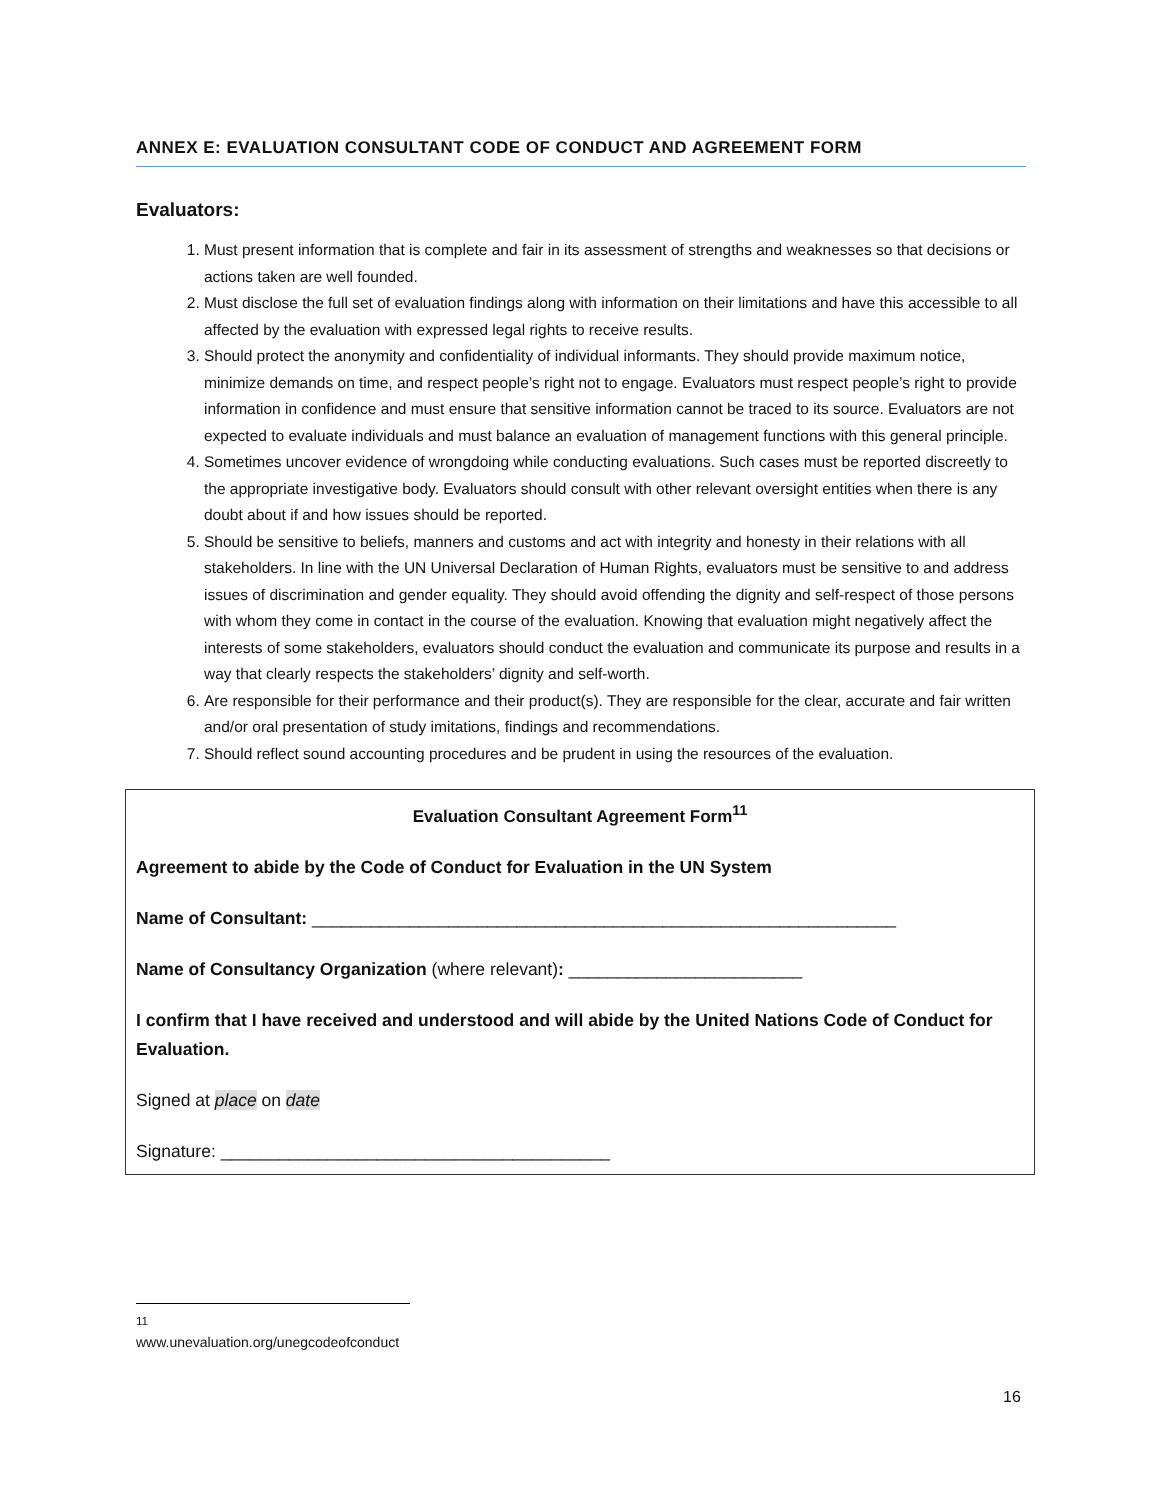ANNEX E: EVALUATION CONSULTANT CODE OF CONDUCT AND AGREEMENT FORM
Evaluators:
1. Must present information that is complete and fair in its assessment of strengths and weaknesses so that decisions or actions taken are well founded.
2. Must disclose the full set of evaluation findings along with information on their limitations and have this accessible to all affected by the evaluation with expressed legal rights to receive results.
3. Should protect the anonymity and confidentiality of individual informants. They should provide maximum notice, minimize demands on time, and respect people’s right not to engage. Evaluators must respect people’s right to provide information in confidence and must ensure that sensitive information cannot be traced to its source. Evaluators are not expected to evaluate individuals and must balance an evaluation of management functions with this general principle.
4. Sometimes uncover evidence of wrongdoing while conducting evaluations. Such cases must be reported discreetly to the appropriate investigative body. Evaluators should consult with other relevant oversight entities when there is any doubt about if and how issues should be reported.
5. Should be sensitive to beliefs, manners and customs and act with integrity and honesty in their relations with all stakeholders. In line with the UN Universal Declaration of Human Rights, evaluators must be sensitive to and address issues of discrimination and gender equality. They should avoid offending the dignity and self-respect of those persons with whom they come in contact in the course of the evaluation. Knowing that evaluation might negatively affect the interests of some stakeholders, evaluators should conduct the evaluation and communicate its purpose and results in a way that clearly respects the stakeholders’ dignity and self-worth.
6. Are responsible for their performance and their product(s). They are responsible for the clear, accurate and fair written and/or oral presentation of study imitations, findings and recommendations.
7. Should reflect sound accounting procedures and be prudent in using the resources of the evaluation.
Evaluation Consultant Agreement Form<sup>11</sup>
Agreement to abide by the Code of Conduct for Evaluation in the UN System
Name of Consultant: ____________________________________________________________
Name of Consultancy Organization (where relevant): ________________________
I confirm that I have received and understood and will abide by the United Nations Code of Conduct for Evaluation.
Signed at place on date
Signature: ________________________________________
<sup>11</sup> www.unevaluation.org/unegcodeofconduct
16